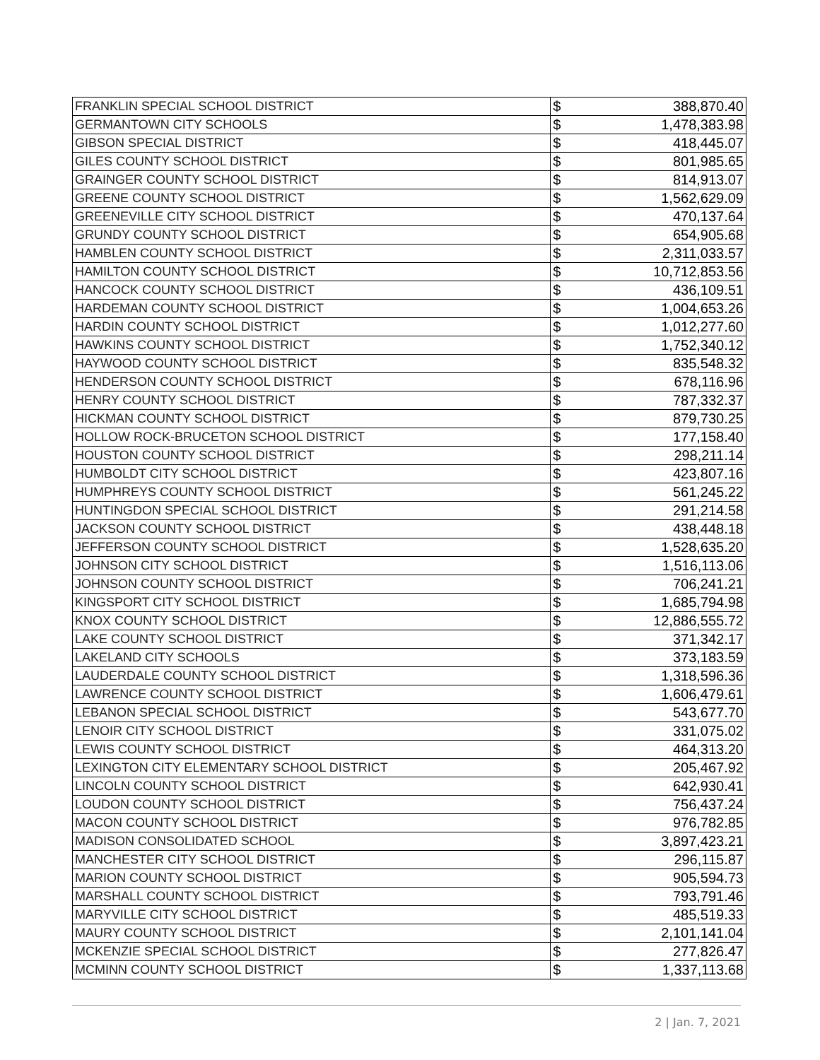| FRANKLIN SPECIAL SCHOOL DISTRICT | $ | 388,870.40 |
| GERMANTOWN CITY SCHOOLS | $ | 1,478,383.98 |
| GIBSON SPECIAL DISTRICT | $ | 418,445.07 |
| GILES COUNTY SCHOOL DISTRICT | $ | 801,985.65 |
| GRAINGER COUNTY SCHOOL DISTRICT | $ | 814,913.07 |
| GREENE COUNTY SCHOOL DISTRICT | $ | 1,562,629.09 |
| GREENEVILLE CITY SCHOOL DISTRICT | $ | 470,137.64 |
| GRUNDY COUNTY SCHOOL DISTRICT | $ | 654,905.68 |
| HAMBLEN COUNTY SCHOOL DISTRICT | $ | 2,311,033.57 |
| HAMILTON COUNTY SCHOOL DISTRICT | $ | 10,712,853.56 |
| HANCOCK COUNTY SCHOOL DISTRICT | $ | 436,109.51 |
| HARDEMAN COUNTY SCHOOL DISTRICT | $ | 1,004,653.26 |
| HARDIN COUNTY SCHOOL DISTRICT | $ | 1,012,277.60 |
| HAWKINS COUNTY SCHOOL DISTRICT | $ | 1,752,340.12 |
| HAYWOOD COUNTY SCHOOL DISTRICT | $ | 835,548.32 |
| HENDERSON COUNTY SCHOOL DISTRICT | $ | 678,116.96 |
| HENRY COUNTY SCHOOL DISTRICT | $ | 787,332.37 |
| HICKMAN COUNTY SCHOOL DISTRICT | $ | 879,730.25 |
| HOLLOW ROCK-BRUCETON SCHOOL DISTRICT | $ | 177,158.40 |
| HOUSTON COUNTY SCHOOL DISTRICT | $ | 298,211.14 |
| HUMBOLDT CITY SCHOOL DISTRICT | $ | 423,807.16 |
| HUMPHREYS COUNTY SCHOOL DISTRICT | $ | 561,245.22 |
| HUNTINGDON SPECIAL SCHOOL DISTRICT | $ | 291,214.58 |
| JACKSON COUNTY SCHOOL DISTRICT | $ | 438,448.18 |
| JEFFERSON COUNTY SCHOOL DISTRICT | $ | 1,528,635.20 |
| JOHNSON CITY SCHOOL DISTRICT | $ | 1,516,113.06 |
| JOHNSON COUNTY SCHOOL DISTRICT | $ | 706,241.21 |
| KINGSPORT CITY SCHOOL DISTRICT | $ | 1,685,794.98 |
| KNOX COUNTY SCHOOL DISTRICT | $ | 12,886,555.72 |
| LAKE COUNTY SCHOOL DISTRICT | $ | 371,342.17 |
| LAKELAND CITY SCHOOLS | $ | 373,183.59 |
| LAUDERDALE COUNTY SCHOOL DISTRICT | $ | 1,318,596.36 |
| LAWRENCE COUNTY SCHOOL DISTRICT | $ | 1,606,479.61 |
| LEBANON SPECIAL SCHOOL DISTRICT | $ | 543,677.70 |
| LENOIR CITY SCHOOL DISTRICT | $ | 331,075.02 |
| LEWIS COUNTY SCHOOL DISTRICT | $ | 464,313.20 |
| LEXINGTON CITY ELEMENTARY SCHOOL DISTRICT | $ | 205,467.92 |
| LINCOLN COUNTY SCHOOL DISTRICT | $ | 642,930.41 |
| LOUDON COUNTY SCHOOL DISTRICT | $ | 756,437.24 |
| MACON COUNTY SCHOOL DISTRICT | $ | 976,782.85 |
| MADISON CONSOLIDATED SCHOOL | $ | 3,897,423.21 |
| MANCHESTER CITY SCHOOL DISTRICT | $ | 296,115.87 |
| MARION COUNTY SCHOOL DISTRICT | $ | 905,594.73 |
| MARSHALL COUNTY SCHOOL DISTRICT | $ | 793,791.46 |
| MARYVILLE CITY SCHOOL DISTRICT | $ | 485,519.33 |
| MAURY COUNTY SCHOOL DISTRICT | $ | 2,101,141.04 |
| MCKENZIE SPECIAL SCHOOL DISTRICT | $ | 277,826.47 |
| MCMINN COUNTY SCHOOL DISTRICT | $ | 1,337,113.68 |
2 | Jan. 7, 2021